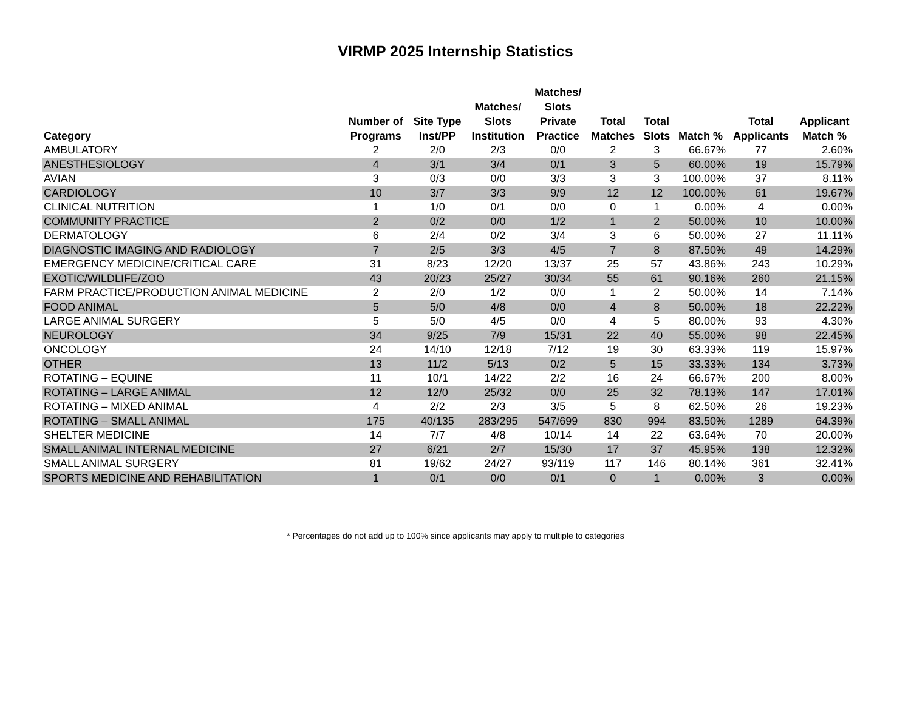VIRMP 2025 Internship Statistics
| Category | Number of Programs | Site Type Inst/PP | Matches/ Slots Institution | Matches/ Slots Private Practice | Total Matches | Total Slots | Match % | Total Applicants | Applicant Match % |
| --- | --- | --- | --- | --- | --- | --- | --- | --- | --- |
| AMBULATORY | 2 | 2/0 | 2/3 | 0/0 | 2 | 3 | 66.67% | 77 | 2.60% |
| ANESTHESIOLOGY | 4 | 3/1 | 3/4 | 0/1 | 3 | 5 | 60.00% | 19 | 15.79% |
| AVIAN | 3 | 0/3 | 0/0 | 3/3 | 3 | 3 | 100.00% | 37 | 8.11% |
| CARDIOLOGY | 10 | 3/7 | 3/3 | 9/9 | 12 | 12 | 100.00% | 61 | 19.67% |
| CLINICAL NUTRITION | 1 | 1/0 | 0/1 | 0/0 | 0 | 1 | 0.00% | 4 | 0.00% |
| COMMUNITY PRACTICE | 2 | 0/2 | 0/0 | 1/2 | 1 | 2 | 50.00% | 10 | 10.00% |
| DERMATOLOGY | 6 | 2/4 | 0/2 | 3/4 | 3 | 6 | 50.00% | 27 | 11.11% |
| DIAGNOSTIC IMAGING AND RADIOLOGY | 7 | 2/5 | 3/3 | 4/5 | 7 | 8 | 87.50% | 49 | 14.29% |
| EMERGENCY MEDICINE/CRITICAL CARE | 31 | 8/23 | 12/20 | 13/37 | 25 | 57 | 43.86% | 243 | 10.29% |
| EXOTIC/WILDLIFE/ZOO | 43 | 20/23 | 25/27 | 30/34 | 55 | 61 | 90.16% | 260 | 21.15% |
| FARM PRACTICE/PRODUCTION ANIMAL MEDICINE | 2 | 2/0 | 1/2 | 0/0 | 1 | 2 | 50.00% | 14 | 7.14% |
| FOOD ANIMAL | 5 | 5/0 | 4/8 | 0/0 | 4 | 8 | 50.00% | 18 | 22.22% |
| LARGE ANIMAL SURGERY | 5 | 5/0 | 4/5 | 0/0 | 4 | 5 | 80.00% | 93 | 4.30% |
| NEUROLOGY | 34 | 9/25 | 7/9 | 15/31 | 22 | 40 | 55.00% | 98 | 22.45% |
| ONCOLOGY | 24 | 14/10 | 12/18 | 7/12 | 19 | 30 | 63.33% | 119 | 15.97% |
| OTHER | 13 | 11/2 | 5/13 | 0/2 | 5 | 15 | 33.33% | 134 | 3.73% |
| ROTATING – EQUINE | 11 | 10/1 | 14/22 | 2/2 | 16 | 24 | 66.67% | 200 | 8.00% |
| ROTATING – LARGE ANIMAL | 12 | 12/0 | 25/32 | 0/0 | 25 | 32 | 78.13% | 147 | 17.01% |
| ROTATING – MIXED ANIMAL | 4 | 2/2 | 2/3 | 3/5 | 5 | 8 | 62.50% | 26 | 19.23% |
| ROTATING – SMALL ANIMAL | 175 | 40/135 | 283/295 | 547/699 | 830 | 994 | 83.50% | 1289 | 64.39% |
| SHELTER MEDICINE | 14 | 7/7 | 4/8 | 10/14 | 14 | 22 | 63.64% | 70 | 20.00% |
| SMALL ANIMAL INTERNAL MEDICINE | 27 | 6/21 | 2/7 | 15/30 | 17 | 37 | 45.95% | 138 | 12.32% |
| SMALL ANIMAL SURGERY | 81 | 19/62 | 24/27 | 93/119 | 117 | 146 | 80.14% | 361 | 32.41% |
| SPORTS MEDICINE AND REHABILITATION | 1 | 0/1 | 0/0 | 0/1 | 0 | 1 | 0.00% | 3 | 0.00% |
* Percentages do not add up to 100% since applicants may apply to multiple to categories